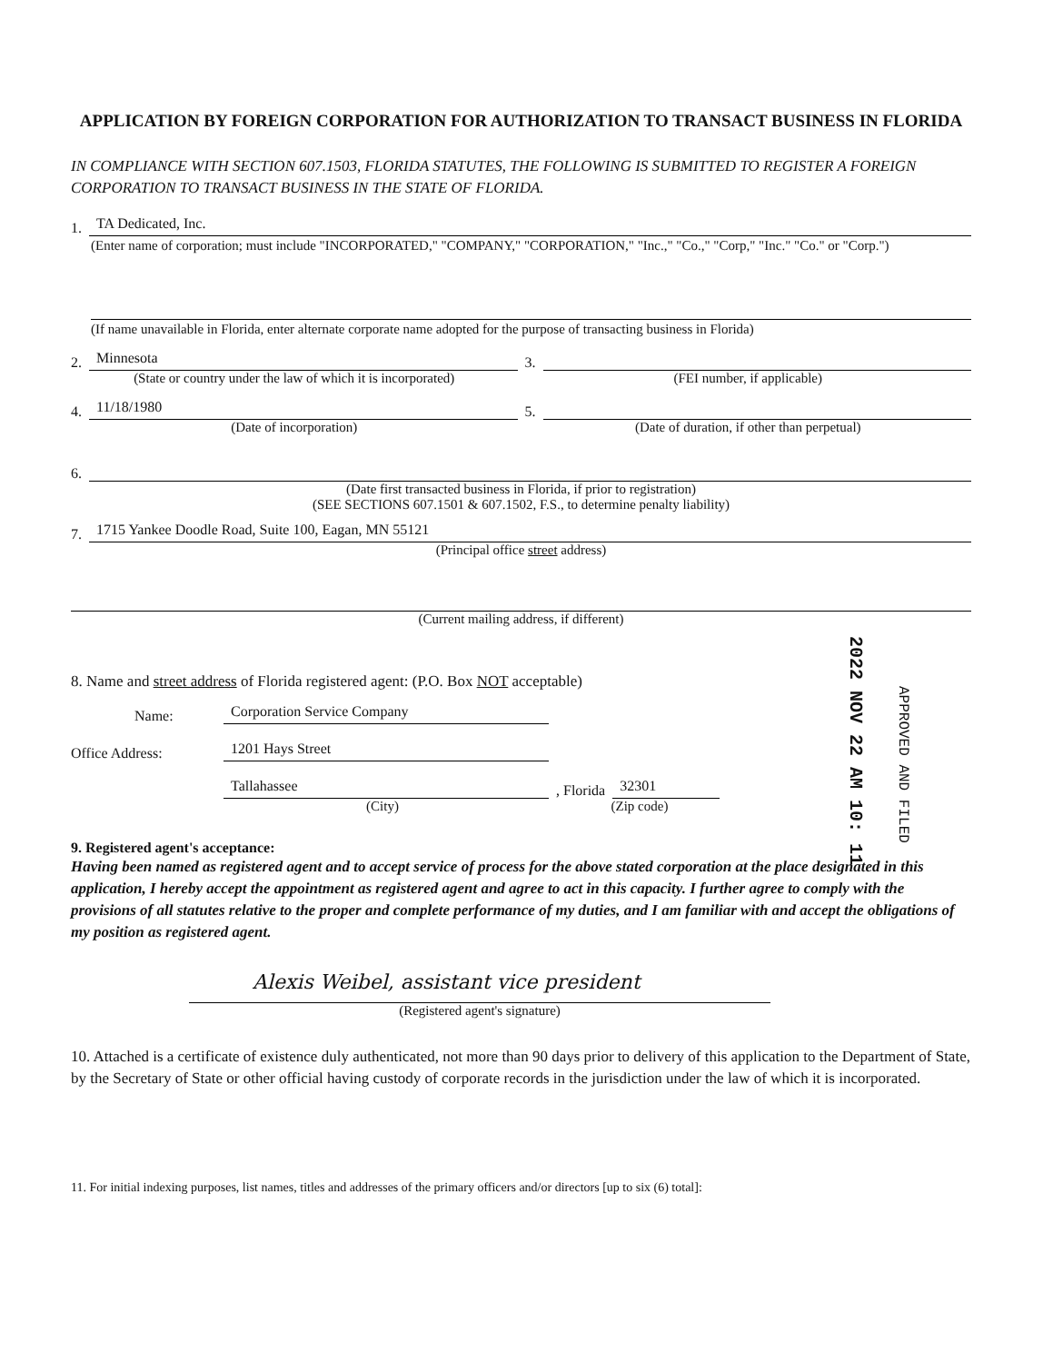APPLICATION BY FOREIGN CORPORATION FOR AUTHORIZATION TO TRANSACT BUSINESS IN FLORIDA
IN COMPLIANCE WITH SECTION 607.1503, FLORIDA STATUTES, THE FOLLOWING IS SUBMITTED TO REGISTER A FOREIGN CORPORATION TO TRANSACT BUSINESS IN THE STATE OF FLORIDA.
1.
TA Dedicated, Inc.
(Enter name of corporation; must include "INCORPORATED," "COMPANY," "CORPORATION," "Inc.," "Co.," "Corp," "Inc." "Co." or "Corp.")
(If name unavailable in Florida, enter alternate corporate name adopted for the purpose of transacting business in Florida)
2.
Minnesota
3.
(State or country under the law of which it is incorporated)
(FEI number, if applicable)
4.
11/18/1980
5.
(Date of incorporation)
(Date of duration, if other than perpetual)
6.
(Date first transacted business in Florida, if prior to registration)
(SEE SECTIONS 607.1501 & 607.1502, F.S., to determine penalty liability)
7.
1715 Yankee Doodle Road, Suite 100, Eagan, MN 55121
(Principal office street address)
(Current mailing address, if different)
8. Name and street address of Florida registered agent: (P.O. Box NOT acceptable)
Name:
Corporation Service Company
Office Address:
1201 Hays Street
Tallahassee
, Florida
32301
(City)
(Zip code)
9. Registered agent's acceptance:
Having been named as registered agent and to accept service of process for the above stated corporation at the place designated in this application, I hereby accept the appointment as registered agent and agree to act in this capacity. I further agree to comply with the provisions of all statutes relative to the proper and complete performance of my duties, and I am familiar with and accept the obligations of my position as registered agent.
Alexis Weibel, assistant vice president
(Registered agent's signature)
10. Attached is a certificate of existence duly authenticated, not more than 90 days prior to delivery of this application to the Department of State, by the Secretary of State or other official having custody of corporate records in the jurisdiction under the law of which it is incorporated.
11. For initial indexing purposes, list names, titles and addresses of the primary officers and/or directors [up to six (6) total]:
2022 NOV 22 AM 10: 11
APPROVED AND FILED